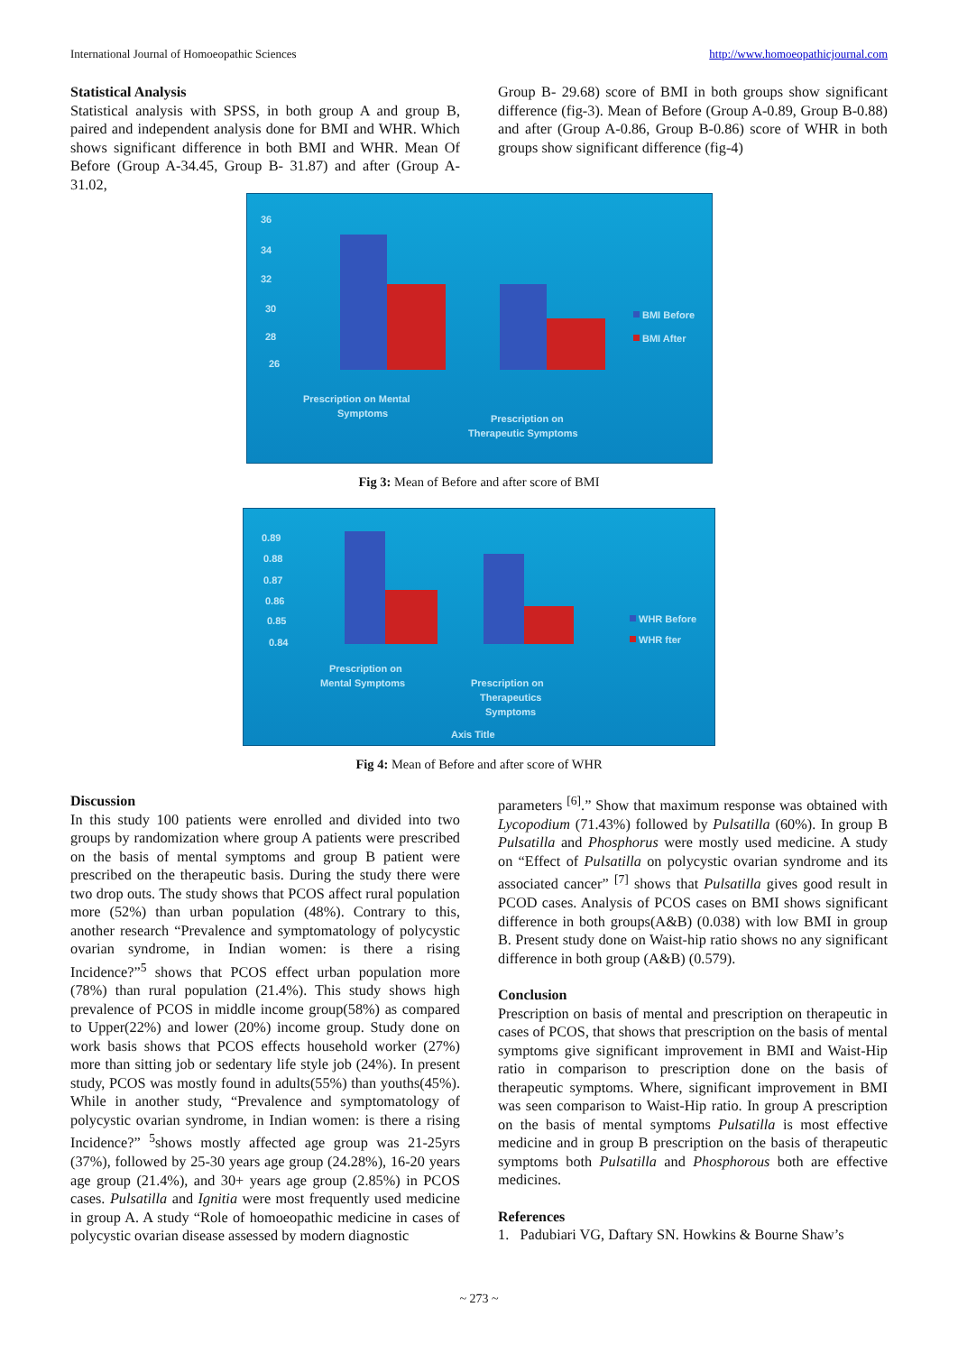International Journal of Homoeopathic Sciences http://www.homoeopathicjournal.com
Statistical Analysis
Statistical analysis with SPSS, in both group A and group B, paired and independent analysis done for BMI and WHR. Which shows significant difference in both BMI and WHR. Mean Of Before (Group A-34.45, Group B- 31.87) and after (Group A-31.02,
Group B- 29.68) score of BMI in both groups show significant difference (fig-3). Mean of Before (Group A-0.89, Group B-0.88) and after (Group A-0.86, Group B-0.86) score of WHR in both groups show significant difference (fig-4)
36
34
32
30
28
26
Prescription on Mental
Symptoms
Prescription on
Therapeutic Symptoms
BMI Before
BMI After
Fig 3: Mean of Before and after score of BMI
0.89
0.88
0.87
0.86
0.85
0.84
Prescription on
Mental Symptoms
Prescription on
Therapeutics
Symptoms
Axis Title
WHR Before
WHR fter
Fig 4: Mean of Before and after score of WHR
Discussion
In this study 100 patients were enrolled and divided into two groups by randomization where group A patients were prescribed on the basis of mental symptoms and group B patient were prescribed on the therapeutic basis. During the study there were two drop outs. The study shows that PCOS affect rural population more (52%) than urban population (48%). Contrary to this, another research “Prevalence and symptomatology of polycystic ovarian syndrome, in Indian women: is there a rising Incidence?”<sup>5</sup> shows that PCOS effect urban population more (78%) than rural population (21.4%). This study shows high prevalence of PCOS in middle income group(58%) as compared to Upper(22%) and lower (20%) income group. Study done on work basis shows that PCOS effects household worker (27%) more than sitting job or sedentary life style job (24%). In present study, PCOS was mostly found in adults(55%) than youths(45%). While in another study, “Prevalence and symptomatology of polycystic ovarian syndrome, in Indian women: is there a rising Incidence?” <sup>5</sup>shows mostly affected age group was 21-25yrs (37%), followed by 25-30 years age group (24.28%), 16-20 years age group (21.4%), and 30+ years age group (2.85%) in PCOS cases. Pulsatilla and Ignitia were most frequently used medicine in group A. A study “Role of homoeopathic medicine in cases of polycystic ovarian disease assessed by modern diagnostic
parameters <sup>[6]</sup>.” Show that maximum response was obtained with Lycopodium (71.43%) followed by Pulsatilla (60%). In group B Pulsatilla and Phosphorus were mostly used medicine. A study on “Effect of Pulsatilla on polycystic ovarian syndrome and its associated cancer” <sup>[7]</sup> shows that Pulsatilla gives good result in PCOD cases. Analysis of PCOS cases on BMI shows significant difference in both groups(A&B) (0.038) with low BMI in group B. Present study done on Waist-hip ratio shows no any significant difference in both group (A&B) (0.579).
Conclusion
Prescription on basis of mental and prescription on therapeutic in cases of PCOS, that shows that prescription on the basis of mental symptoms give significant improvement in BMI and Waist-Hip ratio in comparison to prescription done on the basis of therapeutic symptoms. Where, significant improvement in BMI was seen comparison to Waist-Hip ratio. In group A prescription on the basis of mental symptoms Pulsatilla is most effective medicine and in group B prescription on the basis of therapeutic symptoms both Pulsatilla and Phosphorous both are effective medicines.
References
1. Padubiari VG, Daftary SN. Howkins & Bourne Shaw’s
~ 273 ~